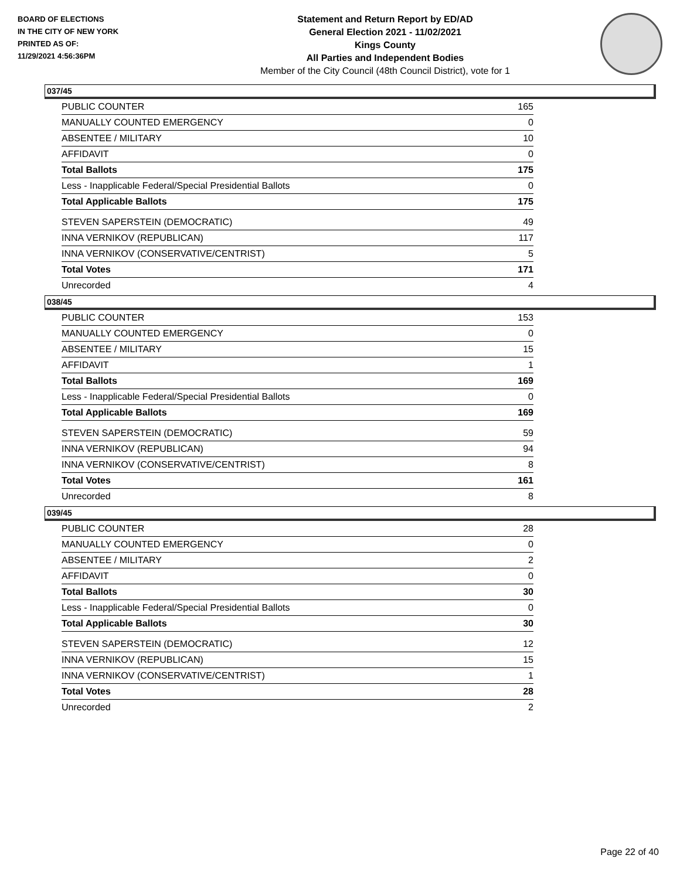BOARD OF ELECTIONS
IN THE CITY OF NEW YORK
PRINTED AS OF:
11/29/2021 4:56:36PM
Statement and Return Report by ED/AD
General Election 2021 - 11/02/2021
Kings County
All Parties and Independent Bodies
Member of the City Council (48th Council District), vote for 1
037/45
| PUBLIC COUNTER | 165 |
| MANUALLY COUNTED EMERGENCY | 0 |
| ABSENTEE / MILITARY | 10 |
| AFFIDAVIT | 0 |
| Total Ballots | 175 |
| Less - Inapplicable Federal/Special Presidential Ballots | 0 |
| Total Applicable Ballots | 175 |
| STEVEN SAPERSTEIN (DEMOCRATIC) | 49 |
| INNA VERNIKOV (REPUBLICAN) | 117 |
| INNA VERNIKOV (CONSERVATIVE/CENTRIST) | 5 |
| Total Votes | 171 |
| Unrecorded | 4 |
038/45
| PUBLIC COUNTER | 153 |
| MANUALLY COUNTED EMERGENCY | 0 |
| ABSENTEE / MILITARY | 15 |
| AFFIDAVIT | 1 |
| Total Ballots | 169 |
| Less - Inapplicable Federal/Special Presidential Ballots | 0 |
| Total Applicable Ballots | 169 |
| STEVEN SAPERSTEIN (DEMOCRATIC) | 59 |
| INNA VERNIKOV (REPUBLICAN) | 94 |
| INNA VERNIKOV (CONSERVATIVE/CENTRIST) | 8 |
| Total Votes | 161 |
| Unrecorded | 8 |
039/45
| PUBLIC COUNTER | 28 |
| MANUALLY COUNTED EMERGENCY | 0 |
| ABSENTEE / MILITARY | 2 |
| AFFIDAVIT | 0 |
| Total Ballots | 30 |
| Less - Inapplicable Federal/Special Presidential Ballots | 0 |
| Total Applicable Ballots | 30 |
| STEVEN SAPERSTEIN (DEMOCRATIC) | 12 |
| INNA VERNIKOV (REPUBLICAN) | 15 |
| INNA VERNIKOV (CONSERVATIVE/CENTRIST) | 1 |
| Total Votes | 28 |
| Unrecorded | 2 |
Page 22 of 40